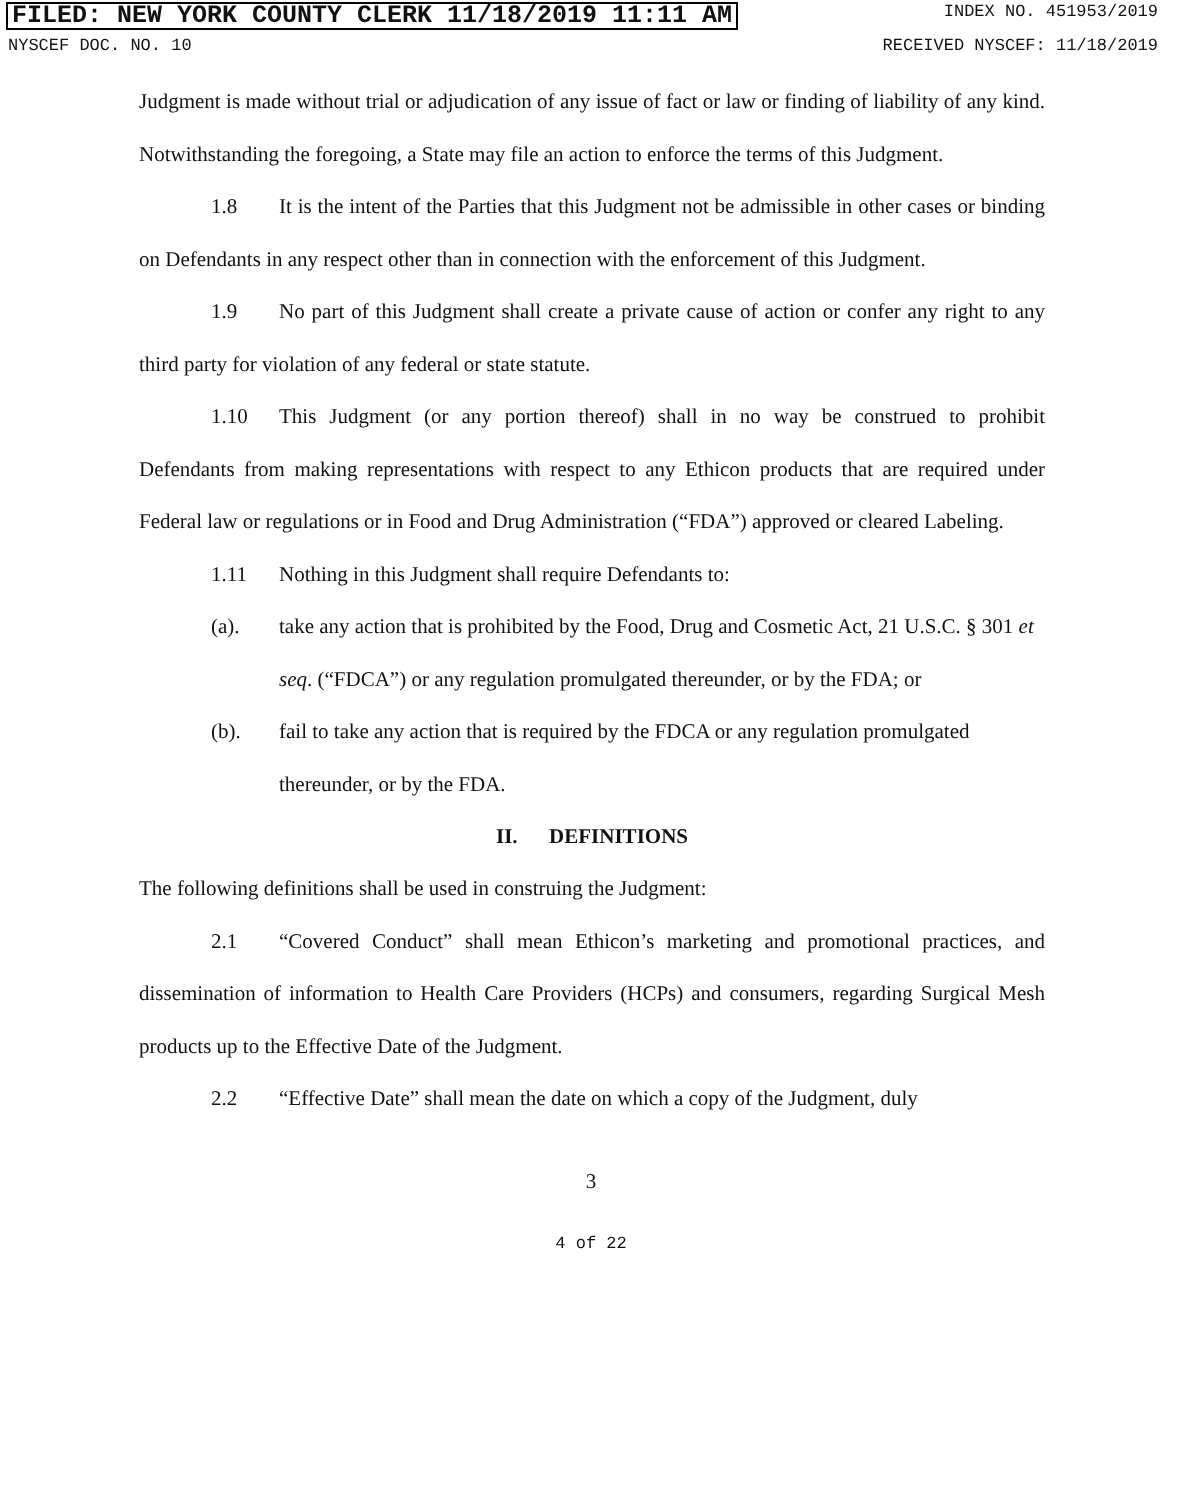FILED: NEW YORK COUNTY CLERK 11/18/2019 11:11 AM INDEX NO. 451953/2019
NYSCEF DOC. NO. 10 RECEIVED NYSCEF: 11/18/2019
Judgment is made without trial or adjudication of any issue of fact or law or finding of liability of any kind. Notwithstanding the foregoing, a State may file an action to enforce the terms of this Judgment.
1.8 It is the intent of the Parties that this Judgment not be admissible in other cases or binding on Defendants in any respect other than in connection with the enforcement of this Judgment.
1.9 No part of this Judgment shall create a private cause of action or confer any right to any third party for violation of any federal or state statute.
1.10 This Judgment (or any portion thereof) shall in no way be construed to prohibit Defendants from making representations with respect to any Ethicon products that are required under Federal law or regulations or in Food and Drug Administration (“FDA”) approved or cleared Labeling.
1.11 Nothing in this Judgment shall require Defendants to:
(a). take any action that is prohibited by the Food, Drug and Cosmetic Act, 21 U.S.C. § 301 et seq. (“FDCA”) or any regulation promulgated thereunder, or by the FDA; or
(b). fail to take any action that is required by the FDCA or any regulation promulgated thereunder, or by the FDA.
II. DEFINITIONS
The following definitions shall be used in construing the Judgment:
2.1 “Covered Conduct” shall mean Ethicon’s marketing and promotional practices, and dissemination of information to Health Care Providers (HCPs) and consumers, regarding Surgical Mesh products up to the Effective Date of the Judgment.
2.2 “Effective Date” shall mean the date on which a copy of the Judgment, duly
3
4 of 22